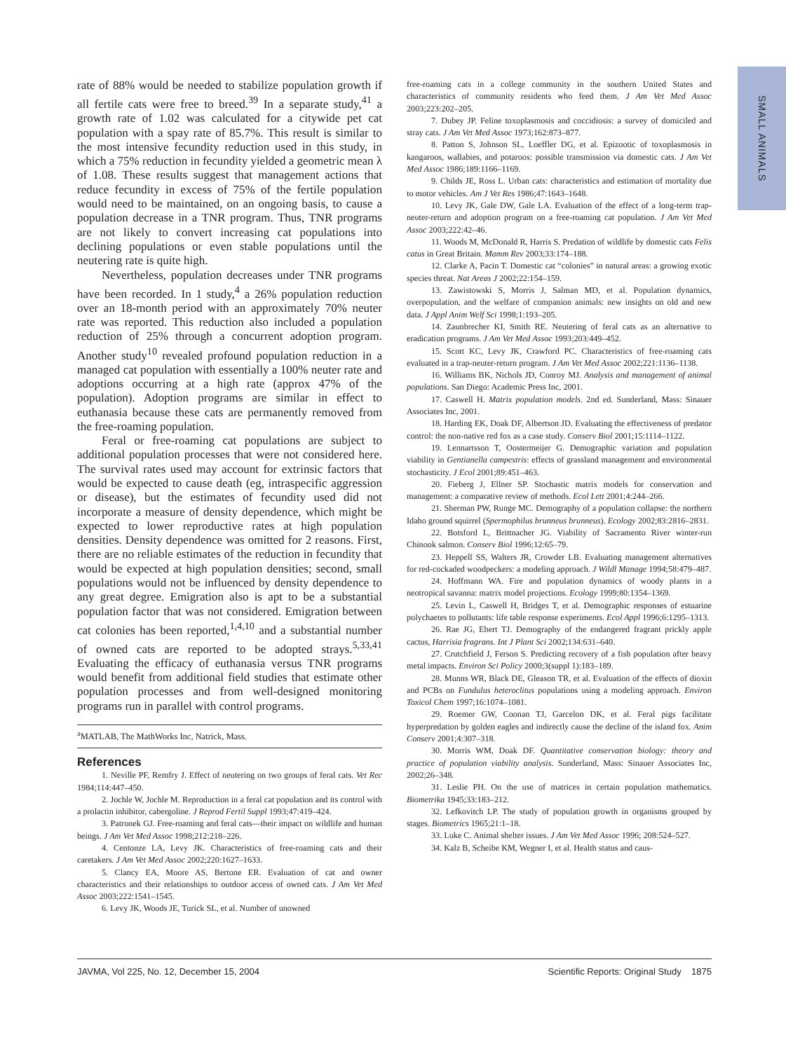SMALL ANIMALS
rate of 88% would be needed to stabilize population growth if all fertile cats were free to breed.<sup>39</sup> In a separate study,<sup>41</sup> a growth rate of 1.02 was calculated for a citywide pet cat population with a spay rate of 85.7%. This result is similar to the most intensive fecundity reduction used in this study, in which a 75% reduction in fecundity yielded a geometric mean λ of 1.08. These results suggest that management actions that reduce fecundity in excess of 75% of the fertile population would need to be maintained, on an ongoing basis, to cause a population decrease in a TNR program. Thus, TNR programs are not likely to convert increasing cat populations into declining populations or even stable populations until the neutering rate is quite high.
Nevertheless, population decreases under TNR programs have been recorded. In 1 study,<sup>4</sup> a 26% population reduction over an 18-month period with an approximately 70% neuter rate was reported. This reduction also included a population reduction of 25% through a concurrent adoption program. Another study<sup>10</sup> revealed profound population reduction in a managed cat population with essentially a 100% neuter rate and adoptions occurring at a high rate (approx 47% of the population). Adoption programs are similar in effect to euthanasia because these cats are permanently removed from the free-roaming population.
Feral or free-roaming cat populations are subject to additional population processes that were not considered here. The survival rates used may account for extrinsic factors that would be expected to cause death (eg, intraspecific aggression or disease), but the estimates of fecundity used did not incorporate a measure of density dependence, which might be expected to lower reproductive rates at high population densities. Density dependence was omitted for 2 reasons. First, there are no reliable estimates of the reduction in fecundity that would be expected at high population densities; second, small populations would not be influenced by density dependence to any great degree. Emigration also is apt to be a substantial population factor that was not considered. Emigration between cat colonies has been reported,<sup>1,4,10</sup> and a substantial number of owned cats are reported to be adopted strays.<sup>5,33,41</sup> Evaluating the efficacy of euthanasia versus TNR programs would benefit from additional field studies that estimate other population processes and from well-designed monitoring programs run in parallel with control programs.
<sup>a</sup> MATLAB, The MathWorks Inc, Natrick, Mass.
References
1. Neville PF, Remfry J. Effect of neutering on two groups of feral cats. Vet Rec 1984;114:447–450.
2. Jochle W, Jochle M. Reproduction in a feral cat population and its control with a prolactin inhibitor, cabergoline. J Reprod Fertil Suppl 1993;47:419–424.
3. Patronek GJ. Free-roaming and feral cats—their impact on wildlife and human beings. J Am Vet Med Assoc 1998;212:218–226.
4. Centonze LA, Levy JK. Characteristics of free-roaming cats and their caretakers. J Am Vet Med Assoc 2002;220:1627–1633.
5. Clancy EA, Moore AS, Bertone ER. Evaluation of cat and owner characteristics and their relationships to outdoor access of owned cats. J Am Vet Med Assoc 2003;222:1541–1545.
6. Levy JK, Woods JE, Turick SL, et al. Number of unowned
free-roaming cats in a college community in the southern United States and characteristics of community residents who feed them. J Am Vet Med Assoc 2003;223:202–205.
7. Dubey JP. Feline toxoplasmosis and coccidiosis: a survey of domiciled and stray cats. J Am Vet Med Assoc 1973;162:873–877.
8. Patton S, Johnson SL, Loeffler DG, et al. Epizootic of toxoplasmosis in kangaroos, wallabies, and potaroos: possible transmission via domestic cats. J Am Vet Med Assoc 1986;189:1166–1169.
9. Childs JE, Ross L. Urban cats: characteristics and estimation of mortality due to motor vehicles. Am J Vet Res 1986;47:1643–1648.
10. Levy JK, Gale DW, Gale LA. Evaluation of the effect of a long-term trap-neuter-return and adoption program on a free-roaming cat population. J Am Vet Med Assoc 2003;222:42–46.
11. Woods M, McDonald R, Harris S. Predation of wildlife by domestic cats Felis catus in Great Britain. Mamm Rev 2003;33:174–188.
12. Clarke A, Pacin T. Domestic cat “colonies” in natural areas: a growing exotic species threat. Nat Areas J 2002;22:154–159.
13. Zawistowski S, Morris J, Salman MD, et al. Population dynamics, overpopulation, and the welfare of companion animals: new insights on old and new data. J Appl Anim Welf Sci 1998;1:193–205.
14. Zaunbrecher KI, Smith RE. Neutering of feral cats as an alternative to eradication programs. J Am Vet Med Assoc 1993;203:449–452.
15. Scott KC, Levy JK, Crawford PC. Characteristics of free-roaming cats evaluated in a trap-neuter-return program. J Am Vet Med Assoc 2002;221:1136–1138.
16. Williams BK, Nichols JD, Conroy MJ. Analysis and management of animal populations. San Diego: Academic Press Inc, 2001.
17. Caswell H. Matrix population models. 2nd ed. Sunderland, Mass: Sinauer Associates Inc, 2001.
18. Harding EK, Doak DF, Albertson JD. Evaluating the effectiveness of predator control: the non-native red fox as a case study. Conserv Biol 2001;15:1114–1122.
19. Lennartsson T, Oostermeijer G. Demographic variation and population viability in Gentianella campestris: effects of grassland management and environmental stochasticity. J Ecol 2001;89:451–463.
20. Fieberg J, Ellner SP. Stochastic matrix models for conservation and management: a comparative review of methods. Ecol Lett 2001;4:244–266.
21. Sherman PW, Runge MC. Demography of a population collapse: the northern Idaho ground squirrel (Spermophilus brunneus brunneus). Ecology 2002;83:2816–2831.
22. Botsford L, Brittnacher JG. Viability of Sacramento River winter-run Chinook salmon. Conserv Biol 1996;12:65–79.
23. Heppell SS, Walters JR, Crowder LB. Evaluating management alternatives for red-cockaded woodpeckers: a modeling approach. J Wildl Manage 1994;58:479–487.
24. Hoffmann WA. Fire and population dynamics of woody plants in a neotropical savanna: matrix model projections. Ecology 1999;80:1354–1369.
25. Levin L, Caswell H, Bridges T, et al. Demographic responses of estuarine polychaetes to pollutants: life table response experiments. Ecol Appl 1996;6:1295–1313.
26. Rae JG, Ebert TJ. Demography of the endangered fragrant prickly apple cactus, Harrisia fragrans. Int J Plant Sci 2002;134:631–640.
27. Crutchfield J, Ferson S. Predicting recovery of a fish population after heavy metal impacts. Environ Sci Policy 2000;3(suppl 1):183–189.
28. Munns WR, Black DE, Gleason TR, et al. Evaluation of the effects of dioxin and PCBs on Fundulus heteroclitus populations using a modeling approach. Environ Toxicol Chem 1997;16:1074–1081.
29. Roemer GW, Coonan TJ, Garcelon DK, et al. Feral pigs facilitate hyperpredation by golden eagles and indirectly cause the decline of the island fox. Anim Conserv 2001;4:307–318.
30. Morris WM, Doak DF. Quantitative conservation biology: theory and practice of population viability analysis. Sunderland, Mass: Sinauer Associates Inc, 2002;26–348.
31. Leslie PH. On the use of matrices in certain population mathematics. Biometrika 1945;33:183–212.
32. Lefkovitch LP. The study of population growth in organisms grouped by stages. Biometrics 1965;21:1–18.
33. Luke C. Animal shelter issues. J Am Vet Med Assoc 1996; 208:524–527.
34. Kalz B, Scheibe KM, Wegner I, et al. Health status and caus-
JAVMA, Vol 225, No. 12, December 15, 2004 Scientific Reports: Original Study 1875